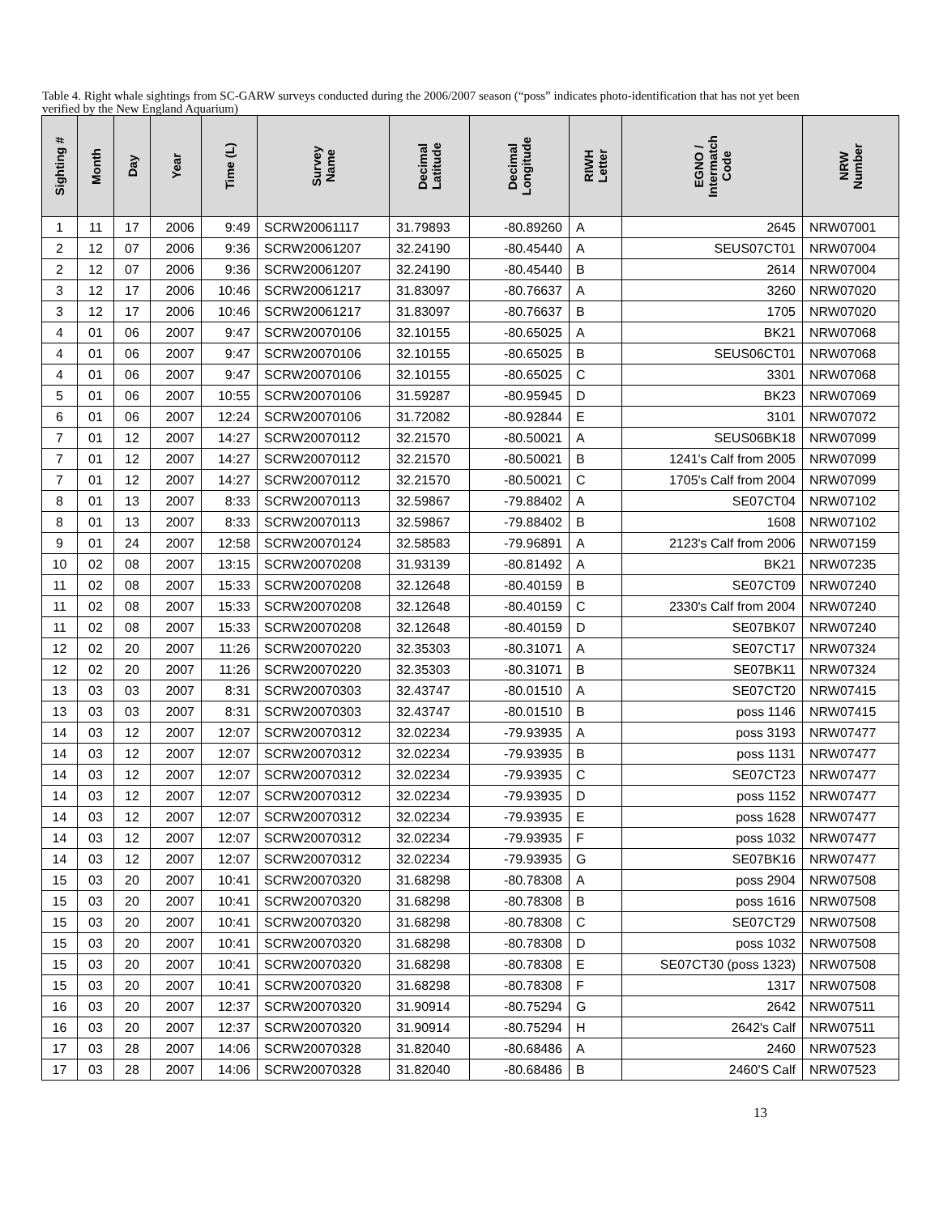Table 4. Right whale sightings from SC-GARW surveys conducted during the 2006/2007 season (“poss” indicates photo-identification that has not yet been verified by the New England Aquarium)
| Sighting # | Month | Day | Year | Time (L) | Survey Name | Decimal Latitude | Decimal Longitude | RIWH Letter | EGNO / Intermatch Code | NRW Number |
| --- | --- | --- | --- | --- | --- | --- | --- | --- | --- | --- |
| 1 | 11 | 17 | 2006 | 9:49 | SCRW20061117 | 31.79893 | -80.89260 | A | 2645 | NRW07001 |
| 2 | 12 | 07 | 2006 | 9:36 | SCRW20061207 | 32.24190 | -80.45440 | A | SEUS07CT01 | NRW07004 |
| 2 | 12 | 07 | 2006 | 9:36 | SCRW20061207 | 32.24190 | -80.45440 | B | 2614 | NRW07004 |
| 3 | 12 | 17 | 2006 | 10:46 | SCRW20061217 | 31.83097 | -80.76637 | A | 3260 | NRW07020 |
| 3 | 12 | 17 | 2006 | 10:46 | SCRW20061217 | 31.83097 | -80.76637 | B | 1705 | NRW07020 |
| 4 | 01 | 06 | 2007 | 9:47 | SCRW20070106 | 32.10155 | -80.65025 | A | BK21 | NRW07068 |
| 4 | 01 | 06 | 2007 | 9:47 | SCRW20070106 | 32.10155 | -80.65025 | B | SEUS06CT01 | NRW07068 |
| 4 | 01 | 06 | 2007 | 9:47 | SCRW20070106 | 32.10155 | -80.65025 | C | 3301 | NRW07068 |
| 5 | 01 | 06 | 2007 | 10:55 | SCRW20070106 | 31.59287 | -80.95945 | D | BK23 | NRW07069 |
| 6 | 01 | 06 | 2007 | 12:24 | SCRW20070106 | 31.72082 | -80.92844 | E | 3101 | NRW07072 |
| 7 | 01 | 12 | 2007 | 14:27 | SCRW20070112 | 32.21570 | -80.50021 | A | SEUS06BK18 | NRW07099 |
| 7 | 01 | 12 | 2007 | 14:27 | SCRW20070112 | 32.21570 | -80.50021 | B | 1241's Calf from 2005 | NRW07099 |
| 7 | 01 | 12 | 2007 | 14:27 | SCRW20070112 | 32.21570 | -80.50021 | C | 1705's Calf from 2004 | NRW07099 |
| 8 | 01 | 13 | 2007 | 8:33 | SCRW20070113 | 32.59867 | -79.88402 | A | SE07CT04 | NRW07102 |
| 8 | 01 | 13 | 2007 | 8:33 | SCRW20070113 | 32.59867 | -79.88402 | B | 1608 | NRW07102 |
| 9 | 01 | 24 | 2007 | 12:58 | SCRW20070124 | 32.58583 | -79.96891 | A | 2123's Calf from 2006 | NRW07159 |
| 10 | 02 | 08 | 2007 | 13:15 | SCRW20070208 | 31.93139 | -80.81492 | A | BK21 | NRW07235 |
| 11 | 02 | 08 | 2007 | 15:33 | SCRW20070208 | 32.12648 | -80.40159 | B | SE07CT09 | NRW07240 |
| 11 | 02 | 08 | 2007 | 15:33 | SCRW20070208 | 32.12648 | -80.40159 | C | 2330's Calf from 2004 | NRW07240 |
| 11 | 02 | 08 | 2007 | 15:33 | SCRW20070208 | 32.12648 | -80.40159 | D | SE07BK07 | NRW07240 |
| 12 | 02 | 20 | 2007 | 11:26 | SCRW20070220 | 32.35303 | -80.31071 | A | SE07CT17 | NRW07324 |
| 12 | 02 | 20 | 2007 | 11:26 | SCRW20070220 | 32.35303 | -80.31071 | B | SE07BK11 | NRW07324 |
| 13 | 03 | 03 | 2007 | 8:31 | SCRW20070303 | 32.43747 | -80.01510 | A | SE07CT20 | NRW07415 |
| 13 | 03 | 03 | 2007 | 8:31 | SCRW20070303 | 32.43747 | -80.01510 | B | poss 1146 | NRW07415 |
| 14 | 03 | 12 | 2007 | 12:07 | SCRW20070312 | 32.02234 | -79.93935 | A | poss 3193 | NRW07477 |
| 14 | 03 | 12 | 2007 | 12:07 | SCRW20070312 | 32.02234 | -79.93935 | B | poss 1131 | NRW07477 |
| 14 | 03 | 12 | 2007 | 12:07 | SCRW20070312 | 32.02234 | -79.93935 | C | SE07CT23 | NRW07477 |
| 14 | 03 | 12 | 2007 | 12:07 | SCRW20070312 | 32.02234 | -79.93935 | D | poss 1152 | NRW07477 |
| 14 | 03 | 12 | 2007 | 12:07 | SCRW20070312 | 32.02234 | -79.93935 | E | poss 1628 | NRW07477 |
| 14 | 03 | 12 | 2007 | 12:07 | SCRW20070312 | 32.02234 | -79.93935 | F | poss 1032 | NRW07477 |
| 14 | 03 | 12 | 2007 | 12:07 | SCRW20070312 | 32.02234 | -79.93935 | G | SE07BK16 | NRW07477 |
| 15 | 03 | 20 | 2007 | 10:41 | SCRW20070320 | 31.68298 | -80.78308 | A | poss 2904 | NRW07508 |
| 15 | 03 | 20 | 2007 | 10:41 | SCRW20070320 | 31.68298 | -80.78308 | B | poss 1616 | NRW07508 |
| 15 | 03 | 20 | 2007 | 10:41 | SCRW20070320 | 31.68298 | -80.78308 | C | SE07CT29 | NRW07508 |
| 15 | 03 | 20 | 2007 | 10:41 | SCRW20070320 | 31.68298 | -80.78308 | D | poss 1032 | NRW07508 |
| 15 | 03 | 20 | 2007 | 10:41 | SCRW20070320 | 31.68298 | -80.78308 | E | SE07CT30 (poss 1323) | NRW07508 |
| 15 | 03 | 20 | 2007 | 10:41 | SCRW20070320 | 31.68298 | -80.78308 | F | 1317 | NRW07508 |
| 16 | 03 | 20 | 2007 | 12:37 | SCRW20070320 | 31.90914 | -80.75294 | G | 2642 | NRW07511 |
| 16 | 03 | 20 | 2007 | 12:37 | SCRW20070320 | 31.90914 | -80.75294 | H | 2642's Calf | NRW07511 |
| 17 | 03 | 28 | 2007 | 14:06 | SCRW20070328 | 31.82040 | -80.68486 | A | 2460 | NRW07523 |
| 17 | 03 | 28 | 2007 | 14:06 | SCRW20070328 | 31.82040 | -80.68486 | B | 2460'S Calf | NRW07523 |
13